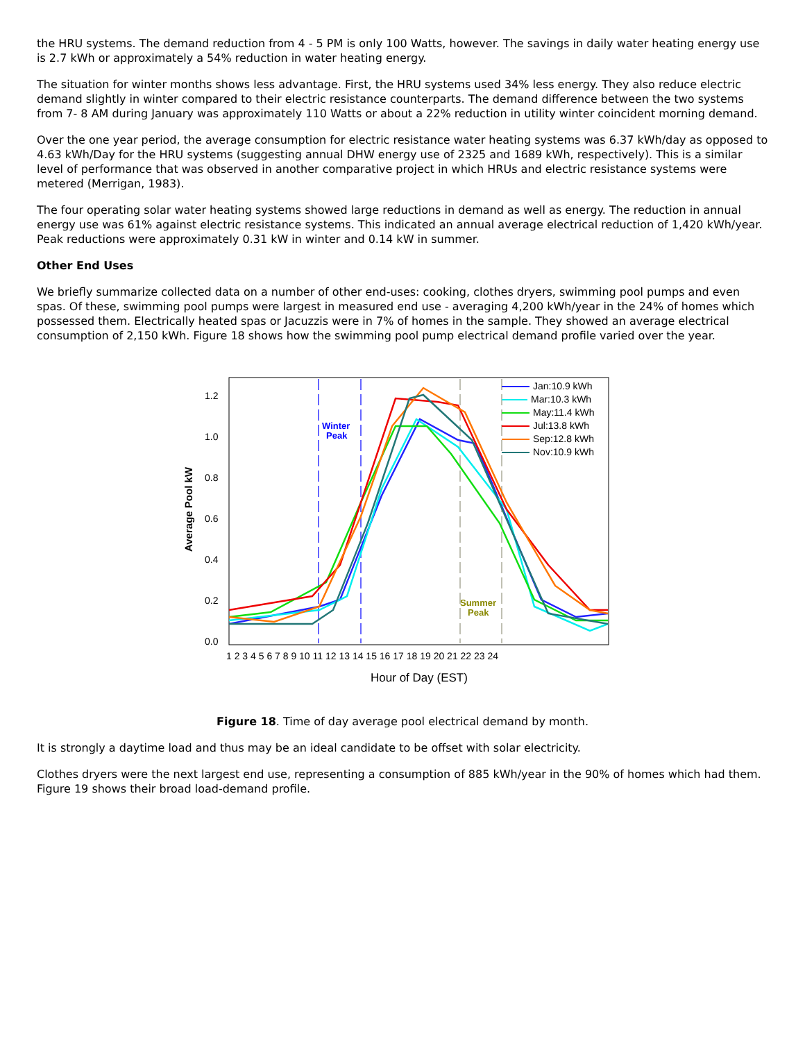the HRU systems. The demand reduction from 4 - 5 PM is only 100 Watts, however. The savings in daily water heating energy use is 2.7 kWh or approximately a 54% reduction in water heating energy.
The situation for winter months shows less advantage. First, the HRU systems used 34% less energy. They also reduce electric demand slightly in winter compared to their electric resistance counterparts. The demand difference between the two systems from 7- 8 AM during January was approximately 110 Watts or about a 22% reduction in utility winter coincident morning demand.
Over the one year period, the average consumption for electric resistance water heating systems was 6.37 kWh/day as opposed to 4.63 kWh/Day for the HRU systems (suggesting annual DHW energy use of 2325 and 1689 kWh, respectively). This is a similar level of performance that was observed in another comparative project in which HRUs and electric resistance systems were metered (Merrigan, 1983).
The four operating solar water heating systems showed large reductions in demand as well as energy. The reduction in annual energy use was 61% against electric resistance systems. This indicated an annual average electrical reduction of 1,420 kWh/year. Peak reductions were approximately 0.31 kW in winter and 0.14 kW in summer.
Other End Uses
We briefly summarize collected data on a number of other end-uses: cooking, clothes dryers, swimming pool pumps and even spas. Of these, swimming pool pumps were largest in measured end use - averaging 4,200 kWh/year in the 24% of homes which possessed them. Electrically heated spas or Jacuzzis were in 7% of homes in the sample. They showed an average electrical consumption of 2,150 kWh. Figure 18 shows how the swimming pool pump electrical demand profile varied over the year.
Average Pool kW
0.0
0.2
0.4
0.6
0.8
1.0
1.2
1 2 3 4 5 6 7 8 9 10 11 12 13 14 15 16 17 18 19 20 21 22 23 24
Hour of Day (EST)
Winter
Peak
Summer
Peak
Jan:10.9 kWh
Mar:10.3 kWh
May:11.4 kWh
Jul:13.8 kWh
Sep:12.8 kWh
Nov:10.9 kWh
Figure 18. Time of day average pool electrical demand by month.
It is strongly a daytime load and thus may be an ideal candidate to be offset with solar electricity.
Clothes dryers were the next largest end use, representing a consumption of 885 kWh/year in the 90% of homes which had them. Figure 19 shows their broad load-demand profile.